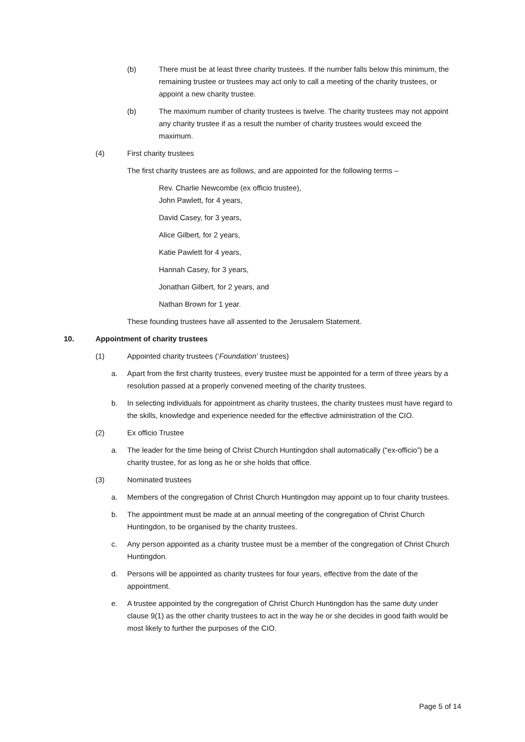(b) There must be at least three charity trustees. If the number falls below this minimum, the remaining trustee or trustees may act only to call a meeting of the charity trustees, or appoint a new charity trustee.
(b) The maximum number of charity trustees is twelve. The charity trustees may not appoint any charity trustee if as a result the number of charity trustees would exceed the maximum.
(4) First charity trustees
The first charity trustees are as follows, and are appointed for the following terms –
Rev. Charlie Newcombe (ex officio trustee),
John Pawlett, for 4 years,
David Casey, for 3 years,
Alice Gilbert, for 2 years,
Katie Pawlett for 4 years,
Hannah Casey, for 3 years,
Jonathan Gilbert, for 2 years, and
Nathan Brown for 1 year.
These founding trustees have all assented to the Jerusalem Statement.
10. Appointment of charity trustees
(1) Appointed charity trustees (‘Foundation’ trustees)
a. Apart from the first charity trustees, every trustee must be appointed for a term of three years by a resolution passed at a properly convened meeting of the charity trustees.
b. In selecting individuals for appointment as charity trustees, the charity trustees must have regard to the skills, knowledge and experience needed for the effective administration of the CIO.
(2) Ex officio Trustee
a. The leader for the time being of Christ Church Huntingdon shall automatically (“ex-officio”) be a charity trustee, for as long as he or she holds that office.
(3) Nominated trustees
a. Members of the congregation of Christ Church Huntingdon may appoint up to four charity trustees.
b. The appointment must be made at an annual meeting of the congregation of Christ Church Huntingdon, to be organised by the charity trustees.
c. Any person appointed as a charity trustee must be a member of the congregation of Christ Church Huntingdon.
d. Persons will be appointed as charity trustees for four years, effective from the date of the appointment.
e. A trustee appointed by the congregation of Christ Church Huntingdon has the same duty under clause 9(1) as the other charity trustees to act in the way he or she decides in good faith would be most likely to further the purposes of the CIO.
Page 5 of 14